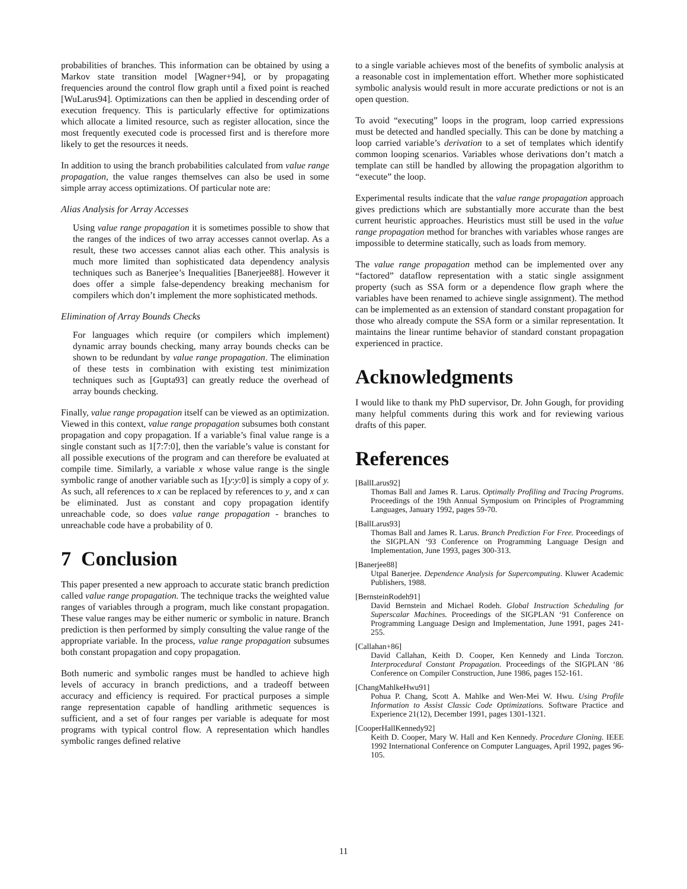probabilities of branches. This information can be obtained by using a Markov state transition model [Wagner+94], or by propagating frequencies around the control flow graph until a fixed point is reached [WuLarus94]. Optimizations can then be applied in descending order of execution frequency. This is particularly effective for optimizations which allocate a limited resource, such as register allocation, since the most frequently executed code is processed first and is therefore more likely to get the resources it needs.
In addition to using the branch probabilities calculated from value range propagation, the value ranges themselves can also be used in some simple array access optimizations. Of particular note are:
Alias Analysis for Array Accesses
Using value range propagation it is sometimes possible to show that the ranges of the indices of two array accesses cannot overlap. As a result, these two accesses cannot alias each other. This analysis is much more limited than sophisticated data dependency analysis techniques such as Banerjee’s Inequalities [Banerjee88]. However it does offer a simple false-dependency breaking mechanism for compilers which don’t implement the more sophisticated methods.
Elimination of Array Bounds Checks
For languages which require (or compilers which implement) dynamic array bounds checking, many array bounds checks can be shown to be redundant by value range propagation. The elimination of these tests in combination with existing test minimization techniques such as [Gupta93] can greatly reduce the overhead of array bounds checking.
Finally, value range propagation itself can be viewed as an optimization. Viewed in this context, value range propagation subsumes both constant propagation and copy propagation. If a variable’s final value range is a single constant such as 1[7:7:0], then the variable’s value is constant for all possible executions of the program and can therefore be evaluated at compile time. Similarly, a variable x whose value range is the single symbolic range of another variable such as 1[y:y:0] is simply a copy of y. As such, all references to x can be replaced by references to y, and x can be eliminated. Just as constant and copy propagation identify unreachable code, so does value range propagation - branches to unreachable code have a probability of 0.
7 Conclusion
This paper presented a new approach to accurate static branch prediction called value range propagation. The technique tracks the weighted value ranges of variables through a program, much like constant propagation. These value ranges may be either numeric or symbolic in nature. Branch prediction is then performed by simply consulting the value range of the appropriate variable. In the process, value range propagation subsumes both constant propagation and copy propagation.
Both numeric and symbolic ranges must be handled to achieve high levels of accuracy in branch predictions, and a tradeoff between accuracy and efficiency is required. For practical purposes a simple range representation capable of handling arithmetic sequences is sufficient, and a set of four ranges per variable is adequate for most programs with typical control flow. A representation which handles symbolic ranges defined relative
to a single variable achieves most of the benefits of symbolic analysis at a reasonable cost in implementation effort. Whether more sophisticated symbolic analysis would result in more accurate predictions or not is an open question.
To avoid “executing” loops in the program, loop carried expressions must be detected and handled specially. This can be done by matching a loop carried variable’s derivation to a set of templates which identify common looping scenarios. Variables whose derivations don’t match a template can still be handled by allowing the propagation algorithm to “execute” the loop.
Experimental results indicate that the value range propagation approach gives predictions which are substantially more accurate than the best current heuristic approaches. Heuristics must still be used in the value range propagation method for branches with variables whose ranges are impossible to determine statically, such as loads from memory.
The value range propagation method can be implemented over any “factored” dataflow representation with a static single assignment property (such as SSA form or a dependence flow graph where the variables have been renamed to achieve single assignment). The method can be implemented as an extension of standard constant propagation for those who already compute the SSA form or a similar representation. It maintains the linear runtime behavior of standard constant propagation experienced in practice.
Acknowledgments
I would like to thank my PhD supervisor, Dr. John Gough, for providing many helpful comments during this work and for reviewing various drafts of this paper.
References
[BallLarus92]
Thomas Ball and James R. Larus. Optimally Profiling and Tracing Programs. Proceedings of the 19th Annual Symposium on Principles of Programming Languages, January 1992, pages 59-70.
[BallLarus93]
Thomas Ball and James R. Larus. Branch Prediction For Free. Proceedings of the SIGPLAN ‘93 Conference on Programming Language Design and Implementation, June 1993, pages 300-313.
[Banerjee88]
Utpal Banerjee. Dependence Analysis for Supercomputing. Kluwer Academic Publishers, 1988.
[BernsteinRodeh91]
David Bernstein and Michael Rodeh. Global Instruction Scheduling for Superscalar Machines. Proceedings of the SIGPLAN ‘91 Conference on Programming Language Design and Implementation, June 1991, pages 241-255.
[Callahan+86]
David Callahan, Keith D. Cooper, Ken Kennedy and Linda Torczon. Interprocedural Constant Propagation. Proceedings of the SIGPLAN ‘86 Conference on Compiler Construction, June 1986, pages 152-161.
[ChangMahlkeHwu91]
Pohua P. Chang, Scott A. Mahlke and Wen-Mei W. Hwu. Using Profile Information to Assist Classic Code Optimizations. Software Practice and Experience 21(12), December 1991, pages 1301-1321.
[CooperHallKennedy92]
Keith D. Cooper, Mary W. Hall and Ken Kennedy. Procedure Cloning. IEEE 1992 International Conference on Computer Languages, April 1992, pages 96-105.
11